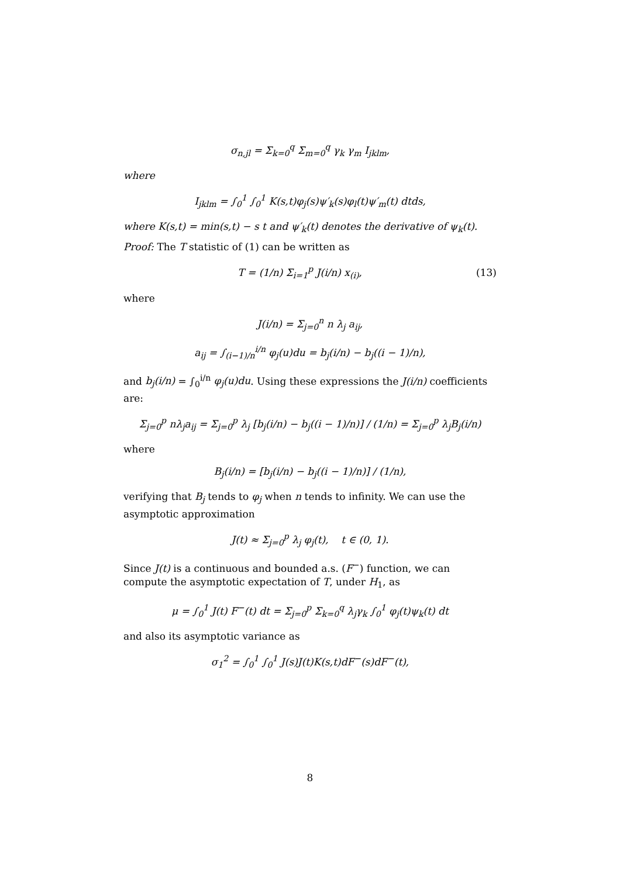σ<sub>n,jl</sub> = Σ<sub>k=0</sub><sup>q</sup> Σ<sub>m=0</sub><sup>q</sup> γ<sub>k</sub> γ<sub>m</sub> I<sub>jklm</sub>,
where
I<sub>jklm</sub> = ∫<sub>0</sub><sup>1</sup> ∫<sub>0</sub><sup>1</sup> K(s,t)φ<sub>j</sub>(s)ψ′<sub>k</sub>(s)φ<sub>l</sub>(t)ψ′<sub>m</sub>(t) dtds,
where K(s,t) = min(s,t) − s t and ψ′<sub>k</sub>(t) denotes the derivative of ψ<sub>k</sub>(t).
Proof: The T statistic of (1) can be written as
T = (1/n) Σ<sub>i=1</sub><sup>p</sup> J(i/n) x<sub>(i)</sub>, (13)
where
J(i/n) = Σ<sub>j=0</sub><sup>n</sup> n λ<sub>j</sub> a<sub>ij</sub>,
a<sub>ij</sub> = ∫<sub>(i−1)/n</sub><sup>i/n</sup> φ<sub>j</sub>(u)du = b<sub>j</sub>(i/n) − b<sub>j</sub>((i − 1)/n),
and b<sub>j</sub>(i/n) = ∫<sub>0</sub><sup>i/n</sup> φ<sub>j</sub>(u)du. Using these expressions the J(i/n) coefficients are:
Σ<sub>j=0</sub><sup>p</sup> nλ<sub>j</sub>a<sub>ij</sub> = Σ<sub>j=0</sub><sup>p</sup> λ<sub>j</sub> [b<sub>j</sub>(i/n) − b<sub>j</sub>((i − 1)/n)] / (1/n) = Σ<sub>j=0</sub><sup>p</sup> λ<sub>j</sub>B<sub>j</sub>(i/n)
where
B<sub>j</sub>(i/n) = [b<sub>j</sub>(i/n) − b<sub>j</sub>((i − 1)/n)] / (1/n),
verifying that B<sub>j</sub> tends to φ<sub>j</sub> when n tends to infinity. We can use the asymptotic approximation
J(t) ≈ Σ<sub>j=0</sub><sup>p</sup> λ<sub>j</sub> φ<sub>j</sub>(t), t ∈ (0, 1).
Since J(t) is a continuous and bounded a.s. (F<sup>−</sup>) function, we can compute the asymptotic expectation of T, under H<sub>1</sub>, as
μ = ∫<sub>0</sub><sup>1</sup> J(t) F<sup>−</sup>(t) dt = Σ<sub>j=0</sub><sup>p</sup> Σ<sub>k=0</sub><sup>q</sup> λ<sub>j</sub>γ<sub>k</sub> ∫<sub>0</sub><sup>1</sup> φ<sub>j</sub>(t)ψ<sub>k</sub>(t) dt
and also its asymptotic variance as
σ<sub>1</sub><sup>2</sup> = ∫<sub>0</sub><sup>1</sup> ∫<sub>0</sub><sup>1</sup> J(s)J(t)K(s,t)dF<sup>−</sup>(s)dF<sup>−</sup>(t),
8